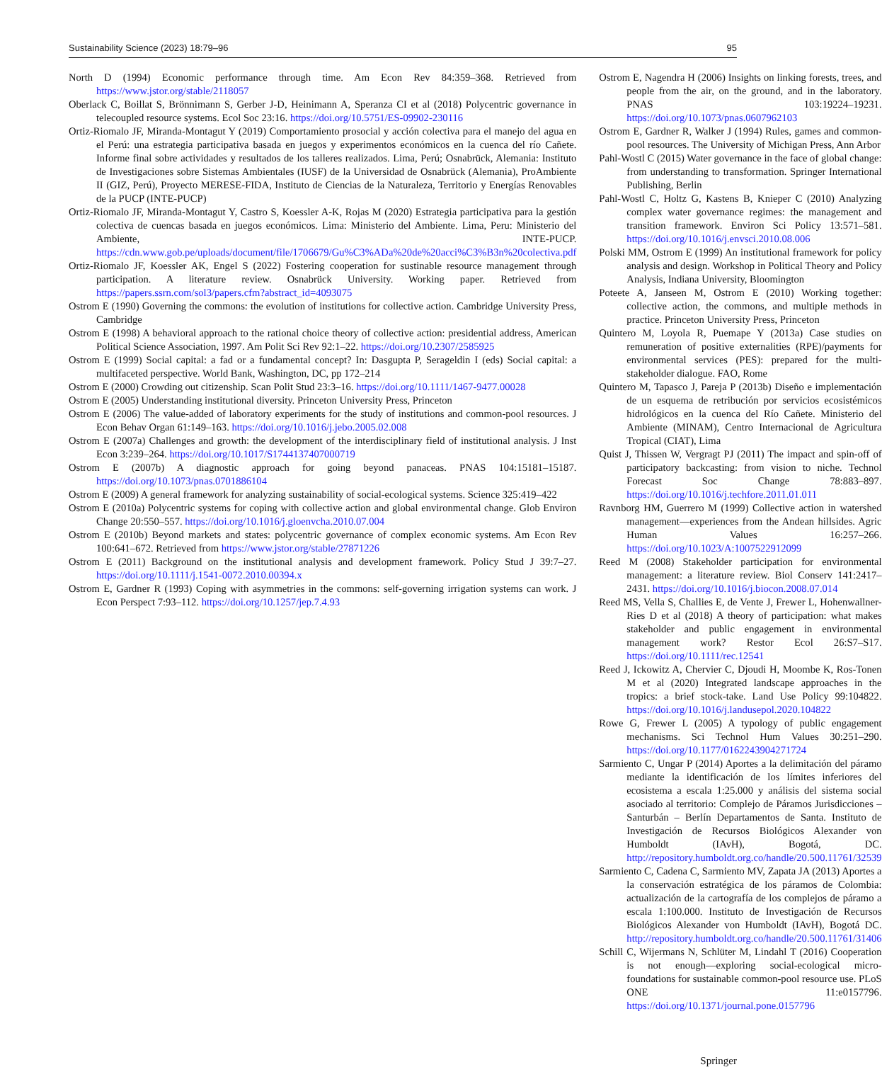Sustainability Science (2023) 18:79–96 95
North D (1994) Economic performance through time. Am Econ Rev 84:359–368. Retrieved from https://www.jstor.org/stable/2118057
Oberlack C, Boillat S, Brönnimann S, Gerber J-D, Heinimann A, Speranza CI et al (2018) Polycentric governance in telecoupled resource systems. Ecol Soc 23:16. https://doi.org/10.5751/ES-09902-230116
Ortiz-Riomalo JF, Miranda-Montagut Y (2019) Comportamiento prosocial y acción colectiva para el manejo del agua en el Perú: una estrategia participativa basada en juegos y experimentos económicos en la cuenca del río Cañete. Informe final sobre actividades y resultados de los talleres realizados. Lima, Perú; Osnabrück, Alemania: Instituto de Investigaciones sobre Sistemas Ambientales (IUSF) de la Universidad de Osnabrück (Alemania), ProAmbiente II (GIZ, Perú), Proyecto MERESE-FIDA, Instituto de Ciencias de la Naturaleza, Territorio y Energías Renovables de la PUCP (INTE-PUCP)
Ortiz-Riomalo JF, Miranda-Montagut Y, Castro S, Koessler A-K, Rojas M (2020) Estrategia participativa para la gestión colectiva de cuencas basada en juegos económicos. Lima: Ministerio del Ambiente. Lima, Peru: Ministerio del Ambiente, INTE-PUCP. https://cdn.www.gob.pe/uploads/document/file/1706679/Gu%C3%ADa%20de%20acci%C3%B3n%20colectiva.pdf
Ortiz-Riomalo JF, Koessler AK, Engel S (2022) Fostering cooperation for sustinable resource management through participation. A literature review. Osnabrück University. Working paper. Retrieved from https://papers.ssrn.com/sol3/papers.cfm?abstract_id=4093075
Ostrom E (1990) Governing the commons: the evolution of institutions for collective action. Cambridge University Press, Cambridge
Ostrom E (1998) A behavioral approach to the rational choice theory of collective action: presidential address, American Political Science Association, 1997. Am Polit Sci Rev 92:1–22. https://doi.org/10.2307/2585925
Ostrom E (1999) Social capital: a fad or a fundamental concept? In: Dasgupta P, Serageldin I (eds) Social capital: a multifaceted perspective. World Bank, Washington, DC, pp 172–214
Ostrom E (2000) Crowding out citizenship. Scan Polit Stud 23:3–16. https://doi.org/10.1111/1467-9477.00028
Ostrom E (2005) Understanding institutional diversity. Princeton University Press, Princeton
Ostrom E (2006) The value-added of laboratory experiments for the study of institutions and common-pool resources. J Econ Behav Organ 61:149–163. https://doi.org/10.1016/j.jebo.2005.02.008
Ostrom E (2007a) Challenges and growth: the development of the interdisciplinary field of institutional analysis. J Inst Econ 3:239–264. https://doi.org/10.1017/S1744137407000719
Ostrom E (2007b) A diagnostic approach for going beyond panaceas. PNAS 104:15181–15187. https://doi.org/10.1073/pnas.0701886104
Ostrom E (2009) A general framework for analyzing sustainability of social-ecological systems. Science 325:419–422
Ostrom E (2010a) Polycentric systems for coping with collective action and global environmental change. Glob Environ Change 20:550–557. https://doi.org/10.1016/j.gloenvcha.2010.07.004
Ostrom E (2010b) Beyond markets and states: polycentric governance of complex economic systems. Am Econ Rev 100:641–672. Retrieved from https://www.jstor.org/stable/27871226
Ostrom E (2011) Background on the institutional analysis and development framework. Policy Stud J 39:7–27. https://doi.org/10.1111/j.1541-0072.2010.00394.x
Ostrom E, Gardner R (1993) Coping with asymmetries in the commons: self-governing irrigation systems can work. J Econ Perspect 7:93–112. https://doi.org/10.1257/jep.7.4.93
Ostrom E, Nagendra H (2006) Insights on linking forests, trees, and people from the air, on the ground, and in the laboratory. PNAS 103:19224–19231. https://doi.org/10.1073/pnas.0607962103
Ostrom E, Gardner R, Walker J (1994) Rules, games and common-pool resources. The University of Michigan Press, Ann Arbor
Pahl-Wostl C (2015) Water governance in the face of global change: from understanding to transformation. Springer International Publishing, Berlin
Pahl-Wostl C, Holtz G, Kastens B, Knieper C (2010) Analyzing complex water governance regimes: the management and transition framework. Environ Sci Policy 13:571–581. https://doi.org/10.1016/j.envsci.2010.08.006
Polski MM, Ostrom E (1999) An institutional framework for policy analysis and design. Workshop in Political Theory and Policy Analysis, Indiana University, Bloomington
Poteete A, Janseen M, Ostrom E (2010) Working together: collective action, the commons, and multiple methods in practice. Princeton University Press, Princeton
Quintero M, Loyola R, Puemape Y (2013a) Case studies on remuneration of positive externalities (RPE)/payments for environmental services (PES): prepared for the multi-stakeholder dialogue. FAO, Rome
Quintero M, Tapasco J, Pareja P (2013b) Diseño e implementación de un esquema de retribución por servicios ecosistémicos hidrológicos en la cuenca del Río Cañete. Ministerio del Ambiente (MINAM), Centro Internacional de Agricultura Tropical (CIAT), Lima
Quist J, Thissen W, Vergragt PJ (2011) The impact and spin-off of participatory backcasting: from vision to niche. Technol Forecast Soc Change 78:883–897. https://doi.org/10.1016/j.techfore.2011.01.011
Ravnborg HM, Guerrero M (1999) Collective action in watershed management—experiences from the Andean hillsides. Agric Human Values 16:257–266. https://doi.org/10.1023/A:1007522912099
Reed M (2008) Stakeholder participation for environmental management: a literature review. Biol Conserv 141:2417–2431. https://doi.org/10.1016/j.biocon.2008.07.014
Reed MS, Vella S, Challies E, de Vente J, Frewer L, Hohenwallner-Ries D et al (2018) A theory of participation: what makes stakeholder and public engagement in environmental management work? Restor Ecol 26:S7–S17. https://doi.org/10.1111/rec.12541
Reed J, Ickowitz A, Chervier C, Djoudi H, Moombe K, Ros-Tonen M et al (2020) Integrated landscape approaches in the tropics: a brief stock-take. Land Use Policy 99:104822. https://doi.org/10.1016/j.landusepol.2020.104822
Rowe G, Frewer L (2005) A typology of public engagement mechanisms. Sci Technol Hum Values 30:251–290. https://doi.org/10.1177/0162243904271724
Sarmiento C, Ungar P (2014) Aportes a la delimitación del páramo mediante la identificación de los límites inferiores del ecosistema a escala 1:25.000 y análisis del sistema social asociado al territorio: Complejo de Páramos Jurisdicciones – Santurbán – Berlín Departamentos de Santa. Instituto de Investigación de Recursos Biológicos Alexander von Humboldt (IAvH), Bogotá, DC. http://repository.humboldt.org.co/handle/20.500.11761/32539
Sarmiento C, Cadena C, Sarmiento MV, Zapata JA (2013) Aportes a la conservación estratégica de los páramos de Colombia: actualización de la cartografía de los complejos de páramo a escala 1:100.000. Instituto de Investigación de Recursos Biológicos Alexander von Humboldt (IAvH), Bogotá DC. http://repository.humboldt.org.co/handle/20.500.11761/31406
Schill C, Wijermans N, Schlüter M, Lindahl T (2016) Cooperation is not enough—exploring social-ecological micro-foundations for sustainable common-pool resource use. PLoS ONE 11:e0157796. https://doi.org/10.1371/journal.pone.0157796
Springer